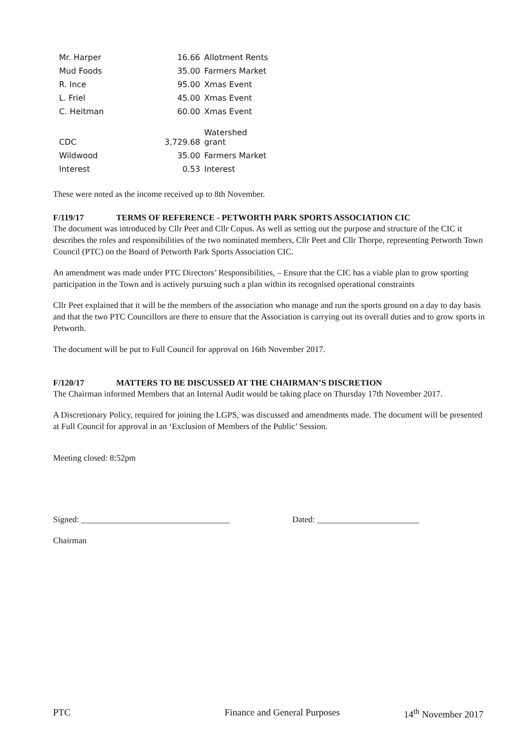| Mr. Harper | 16.66 | Allotment Rents |
| Mud Foods | 35.00 | Farmers Market |
| R. Ince | 95.00 | Xmas Event |
| L. Friel | 45.00 | Xmas Event |
| C. Heitman | 60.00 | Xmas Event |
| CDC | 3,729.68 | Watershed grant |
| Wildwood | 35.00 | Farmers Market |
| Interest | 0.53 | Interest |
These were noted as the income received up to 8th November.
F/119/17 TERMS OF REFERENCE - PETWORTH PARK SPORTS ASSOCIATION CIC
The document was introduced by Cllr Peet and Cllr Copus. As well as setting out the purpose and structure of the CIC it describes the roles and responsibilities of the two nominated members, Cllr Peet and Cllr Thorpe, representing Petworth Town Council (PTC) on the Board of Petworth Park Sports Association CIC.
An amendment was made under PTC Directors’ Responsibilities, – Ensure that the CIC has a viable plan to grow sporting participation in the Town and is actively pursuing such a plan within its recognised operational constraints
Cllr Peet explained that it will be the members of the association who manage and run the sports ground on a day to day basis and that the two PTC Councillors are there to ensure that the Association is carrying out its overall duties and to grow sports in Petworth.
The document will be put to Full Council for approval on 16th November 2017.
F/120/17 MATTERS TO BE DISCUSSED AT THE CHAIRMAN’S DISCRETION
The Chairman informed Members that an Internal Audit would be taking place on Thursday 17th November 2017.
A Discretionary Policy, required for joining the LGPS, was discussed and amendments made. The document will be presented at Full Council for approval in an ‘Exclusion of Members of the Public’ Session.
Meeting closed: 8:52pm
Signed: ___________________________________ Dated: ________________________
Chairman
PTC Finance and General Purposes 14<sup>th</sup> November 2017